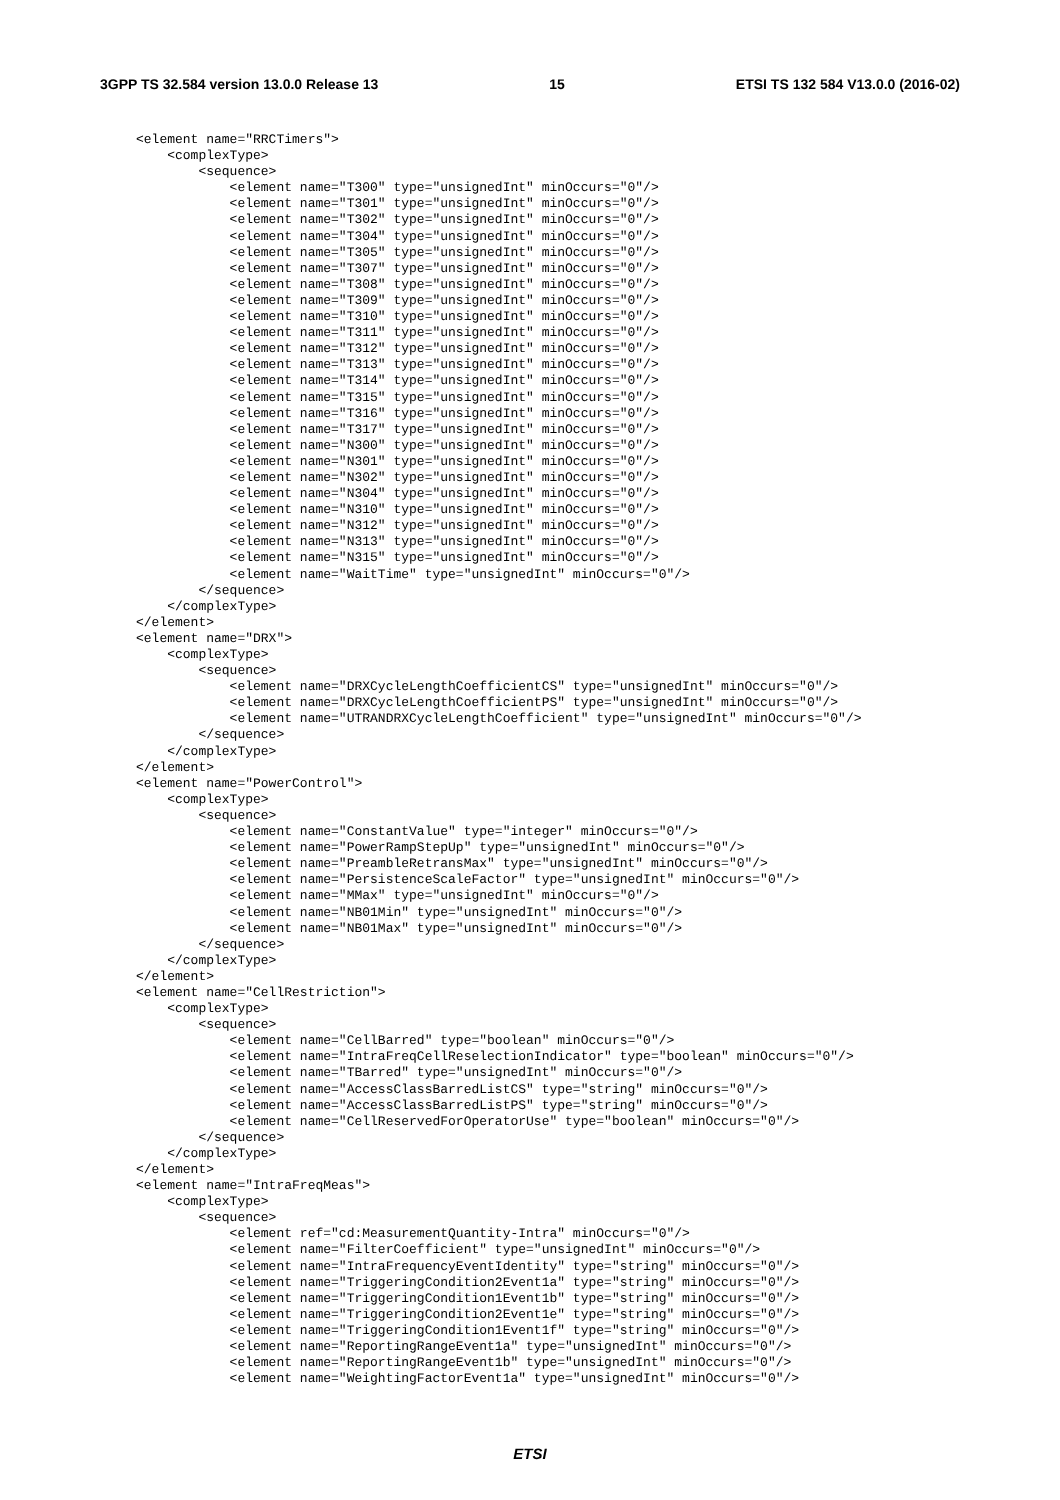3GPP TS 32.584 version 13.0.0 Release 13 15 ETSI TS 132 584 V13.0.0 (2016-02)
<element name="RRCTimers">
    <complexType>
        <sequence>
            <element name="T300" type="unsignedInt" minOccurs="0"/>
            <element name="T301" type="unsignedInt" minOccurs="0"/>
            <element name="T302" type="unsignedInt" minOccurs="0"/>
            <element name="T304" type="unsignedInt" minOccurs="0"/>
            <element name="T305" type="unsignedInt" minOccurs="0"/>
            <element name="T307" type="unsignedInt" minOccurs="0"/>
            <element name="T308" type="unsignedInt" minOccurs="0"/>
            <element name="T309" type="unsignedInt" minOccurs="0"/>
            <element name="T310" type="unsignedInt" minOccurs="0"/>
            <element name="T311" type="unsignedInt" minOccurs="0"/>
            <element name="T312" type="unsignedInt" minOccurs="0"/>
            <element name="T313" type="unsignedInt" minOccurs="0"/>
            <element name="T314" type="unsignedInt" minOccurs="0"/>
            <element name="T315" type="unsignedInt" minOccurs="0"/>
            <element name="T316" type="unsignedInt" minOccurs="0"/>
            <element name="T317" type="unsignedInt" minOccurs="0"/>
            <element name="N300" type="unsignedInt" minOccurs="0"/>
            <element name="N301" type="unsignedInt" minOccurs="0"/>
            <element name="N302" type="unsignedInt" minOccurs="0"/>
            <element name="N304" type="unsignedInt" minOccurs="0"/>
            <element name="N310" type="unsignedInt" minOccurs="0"/>
            <element name="N312" type="unsignedInt" minOccurs="0"/>
            <element name="N313" type="unsignedInt" minOccurs="0"/>
            <element name="N315" type="unsignedInt" minOccurs="0"/>
            <element name="WaitTime" type="unsignedInt" minOccurs="0"/>
        </sequence>
    </complexType>
</element>
<element name="DRX">
    <complexType>
        <sequence>
            <element name="DRXCycleLengthCoefficientCS" type="unsignedInt" minOccurs="0"/>
            <element name="DRXCycleLengthCoefficientPS" type="unsignedInt" minOccurs="0"/>
            <element name="UTRANDRXCycleLengthCoefficient" type="unsignedInt" minOccurs="0"/>
        </sequence>
    </complexType>
</element>
<element name="PowerControl">
    <complexType>
        <sequence>
            <element name="ConstantValue" type="integer" minOccurs="0"/>
            <element name="PowerRampStepUp" type="unsignedInt" minOccurs="0"/>
            <element name="PreambleRetransMax" type="unsignedInt" minOccurs="0"/>
            <element name="PersistenceScaleFactor" type="unsignedInt" minOccurs="0"/>
            <element name="MMax" type="unsignedInt" minOccurs="0"/>
            <element name="NB01Min" type="unsignedInt" minOccurs="0"/>
            <element name="NB01Max" type="unsignedInt" minOccurs="0"/>
        </sequence>
    </complexType>
</element>
<element name="CellRestriction">
    <complexType>
        <sequence>
            <element name="CellBarred" type="boolean" minOccurs="0"/>
            <element name="IntraFreqCellReselectionIndicator" type="boolean" minOccurs="0"/>
            <element name="TBarred" type="unsignedInt" minOccurs="0"/>
            <element name="AccessClassBarredListCS" type="string" minOccurs="0"/>
            <element name="AccessClassBarredListPS" type="string" minOccurs="0"/>
            <element name="CellReservedForOperatorUse" type="boolean" minOccurs="0"/>
        </sequence>
    </complexType>
</element>
<element name="IntraFreqMeas">
    <complexType>
        <sequence>
            <element ref="cd:MeasurementQuantity-Intra" minOccurs="0"/>
            <element name="FilterCoefficient" type="unsignedInt" minOccurs="0"/>
            <element name="IntraFrequencyEventIdentity" type="string" minOccurs="0"/>
            <element name="TriggeringCondition2Event1a" type="string" minOccurs="0"/>
            <element name="TriggeringCondition1Event1b" type="string" minOccurs="0"/>
            <element name="TriggeringCondition2Event1e" type="string" minOccurs="0"/>
            <element name="TriggeringCondition1Event1f" type="string" minOccurs="0"/>
            <element name="ReportingRangeEvent1a" type="unsignedInt" minOccurs="0"/>
            <element name="ReportingRangeEvent1b" type="unsignedInt" minOccurs="0"/>
            <element name="WeightingFactorEvent1a" type="unsignedInt" minOccurs="0"/>
ETSI